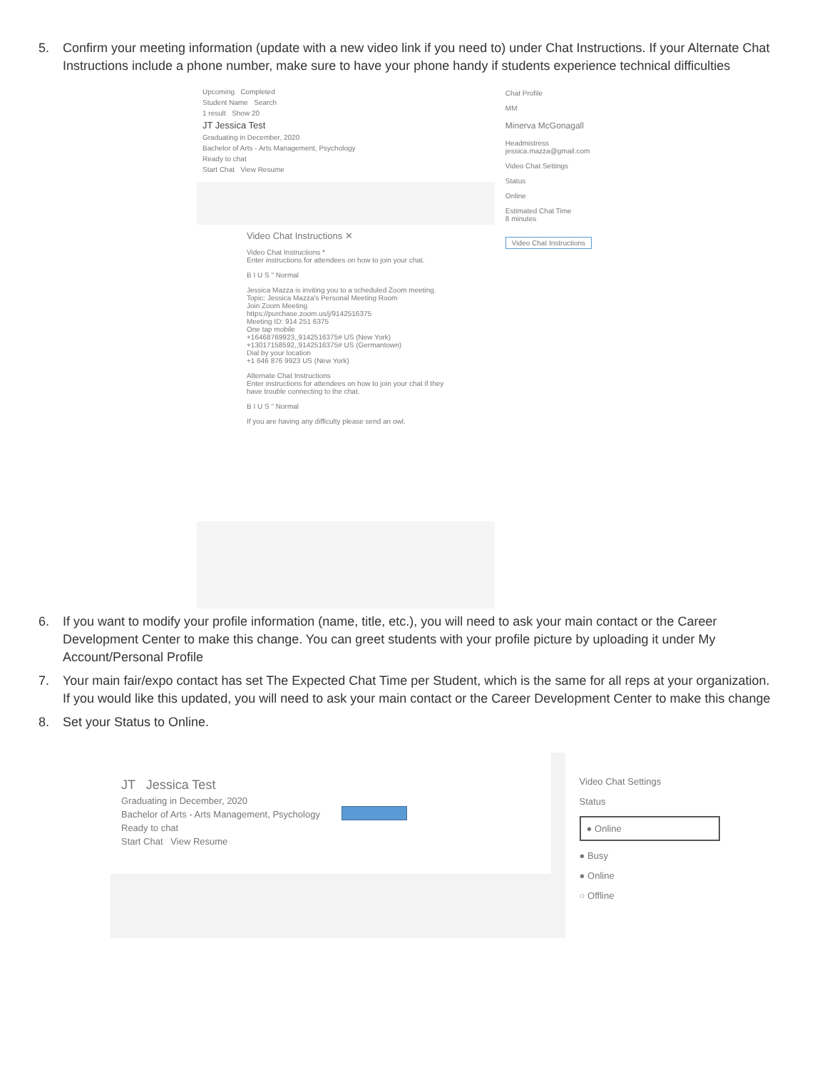5. Confirm your meeting information (update with a new video link if you need to) under Chat Instructions. If your Alternate Chat Instructions include a phone number, make sure to have your phone handy if students experience technical difficulties
Upcoming Completed
Student Name Search
1 result Show 20
JT Jessica Test
Graduating in December, 2020
Bachelor of Arts - Arts Management, Psychology
Ready to chat
Start Chat View Resume
Video Chat Instructions ✕
Video Chat Instructions *
Enter instructions for attendees on how to join your chat.
B I U S " Normal
Jessica Mazza is inviting you to a scheduled Zoom meeting.
Topic: Jessica Mazza's Personal Meeting Room
Join Zoom Meeting
https://purchase.zoom.us/j/9142516375
Meeting ID: 914 251 6375
One tap mobile
+16468769923,,9142516375# US (New York)
+13017158592,,9142516375# US (Germantown)
Dial by your location
+1 646 876 9923 US (New York)
Alternate Chat Instructions
Enter instructions for attendees on how to join your chat if they have trouble connecting to the chat.
B I U S " Normal
If you are having any difficulty please send an owl.
Chat Profile
MM
Minerva McGonagall
Headmistress
jessica.mazza@gmail.com
Video Chat Settings
Status
Online
Estimated Chat Time
8 minutes
Video Chat Instructions
6. If you want to modify your profile information (name, title, etc.), you will need to ask your main contact or the Career Development Center to make this change. You can greet students with your profile picture by uploading it under My Account/Personal Profile
7. Your main fair/expo contact has set The Expected Chat Time per Student, which is the same for all reps at your organization. If you would like this updated, you will need to ask your main contact or the Career Development Center to make this change
8. Set your Status to Online.
JT Jessica Test
Graduating in December, 2020
Bachelor of Arts - Arts Management, Psychology
Ready to chat
Start Chat View Resume
Video Chat Settings
Status
● Online
● Busy
● Online
○ Offline